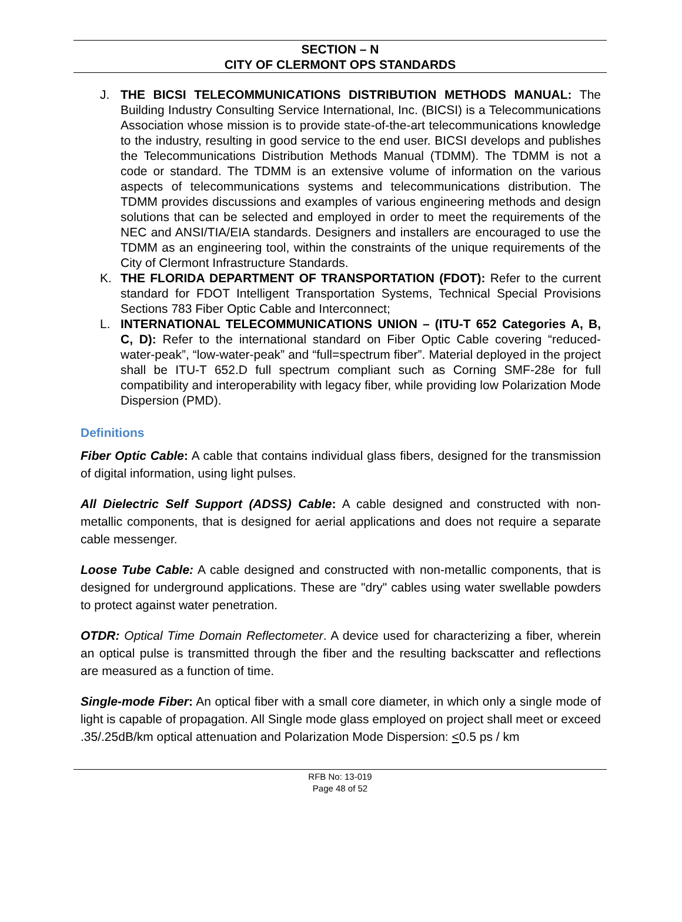SECTION – N
CITY OF CLERMONT OPS STANDARDS
J. THE BICSI TELECOMMUNICATIONS DISTRIBUTION METHODS MANUAL: The Building Industry Consulting Service International, Inc. (BICSI) is a Telecommunications Association whose mission is to provide state-of-the-art telecommunications knowledge to the industry, resulting in good service to the end user. BICSI develops and publishes the Telecommunications Distribution Methods Manual (TDMM). The TDMM is not a code or standard. The TDMM is an extensive volume of information on the various aspects of telecommunications systems and telecommunications distribution. The TDMM provides discussions and examples of various engineering methods and design solutions that can be selected and employed in order to meet the requirements of the NEC and ANSI/TIA/EIA standards. Designers and installers are encouraged to use the TDMM as an engineering tool, within the constraints of the unique requirements of the City of Clermont Infrastructure Standards.
K. THE FLORIDA DEPARTMENT OF TRANSPORTATION (FDOT): Refer to the current standard for FDOT Intelligent Transportation Systems, Technical Special Provisions Sections 783 Fiber Optic Cable and Interconnect;
L. INTERNATIONAL TELECOMMUNICATIONS UNION – (ITU-T 652 Categories A, B, C, D): Refer to the international standard on Fiber Optic Cable covering “reduced-water-peak”, “low-water-peak” and “full=spectrum fiber”. Material deployed in the project shall be ITU-T 652.D full spectrum compliant such as Corning SMF-28e for full compatibility and interoperability with legacy fiber, while providing low Polarization Mode Dispersion (PMD).
Definitions
Fiber Optic Cable: A cable that contains individual glass fibers, designed for the transmission of digital information, using light pulses.
All Dielectric Self Support (ADSS) Cable: A cable designed and constructed with non-metallic components, that is designed for aerial applications and does not require a separate cable messenger.
Loose Tube Cable: A cable designed and constructed with non-metallic components, that is designed for underground applications. These are "dry" cables using water swellable powders to protect against water penetration.
OTDR: Optical Time Domain Reflectometer. A device used for characterizing a fiber, wherein an optical pulse is transmitted through the fiber and the resulting backscatter and reflections are measured as a function of time.
Single-mode Fiber: An optical fiber with a small core diameter, in which only a single mode of light is capable of propagation. All Single mode glass employed on project shall meet or exceed .35/.25dB/km optical attenuation and Polarization Mode Dispersion: <0.5 ps / km
RFB No: 13-019
Page 48 of 52